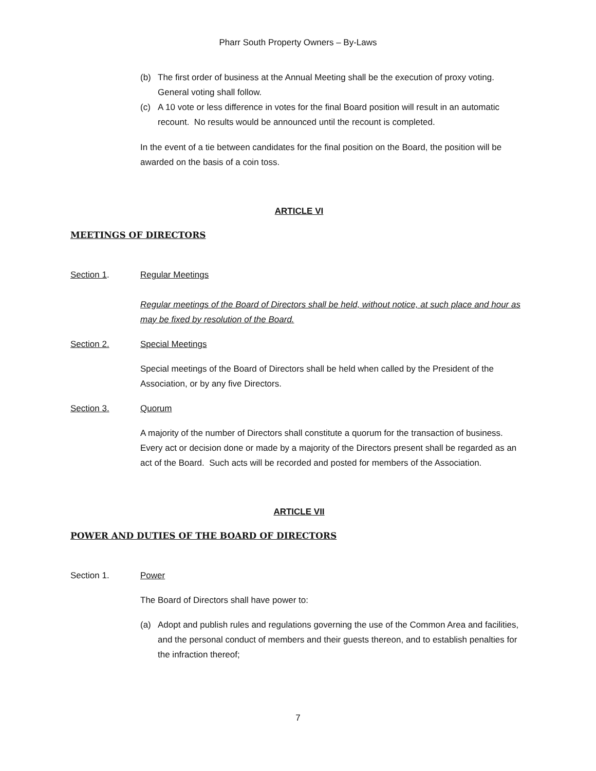Pharr South Property Owners – By-Laws
(b) The first order of business at the Annual Meeting shall be the execution of proxy voting. General voting shall follow.
(c) A 10 vote or less difference in votes for the final Board position will result in an automatic recount. No results would be announced until the recount is completed.
In the event of a tie between candidates for the final position on the Board, the position will be awarded on the basis of a coin toss.
ARTICLE VI
MEETINGS OF DIRECTORS
Section 1. Regular Meetings
Regular meetings of the Board of Directors shall be held, without notice, at such place and hour as may be fixed by resolution of the Board.
Section 2. Special Meetings
Special meetings of the Board of Directors shall be held when called by the President of the Association, or by any five Directors.
Section 3. Quorum
A majority of the number of Directors shall constitute a quorum for the transaction of business. Every act or decision done or made by a majority of the Directors present shall be regarded as an act of the Board. Such acts will be recorded and posted for members of the Association.
ARTICLE VII
POWER AND DUTIES OF THE BOARD OF DIRECTORS
Section 1. Power
The Board of Directors shall have power to:
(a) Adopt and publish rules and regulations governing the use of the Common Area and facilities, and the personal conduct of members and their guests thereon, and to establish penalties for the infraction thereof;
7